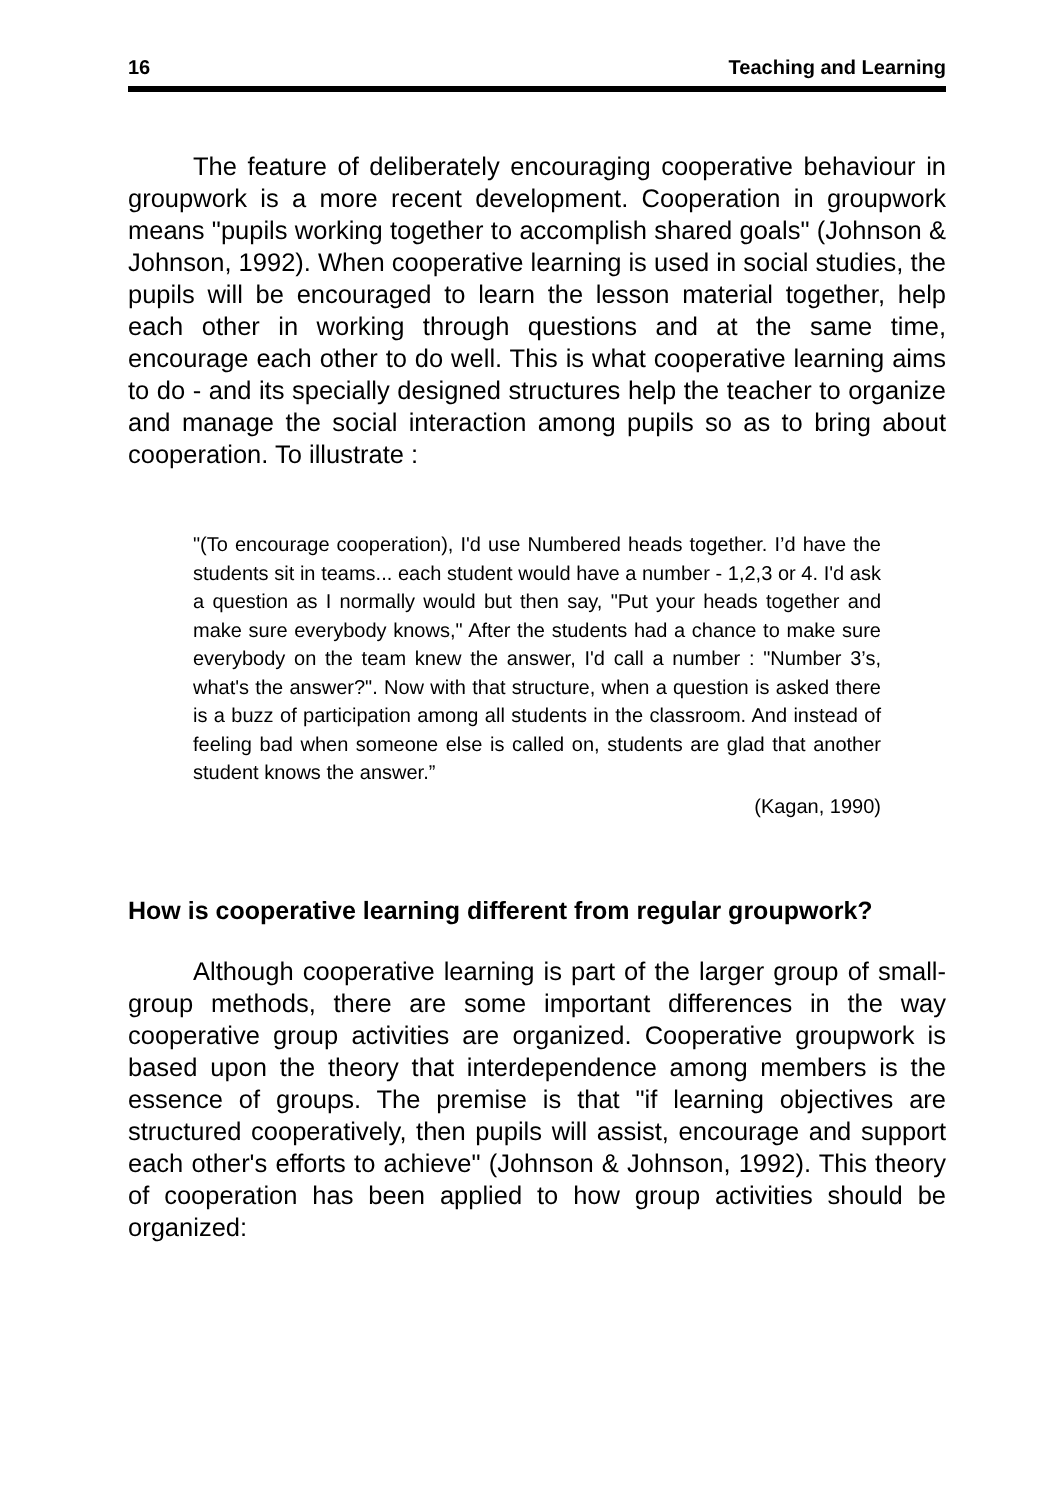16 Teaching and Learning
The feature of deliberately encouraging cooperative behaviour in groupwork is a more recent development. Cooperation in groupwork means "pupils working together to accomplish shared goals" (Johnson & Johnson, 1992). When cooperative learning is used in social studies, the pupils will be encouraged to learn the lesson material together, help each other in working through questions and at the same time, encourage each other to do well. This is what cooperative learning aims to do - and its specially designed structures help the teacher to organize and manage the social interaction among pupils so as to bring about cooperation. To illustrate :
"(To encourage cooperation), I'd use Numbered heads together. I’d have the students sit in teams... each student would have a number - 1,2,3 or 4. I'd ask a question as I normally would but then say, "Put your heads together and make sure everybody knows," After the students had a chance to make sure everybody on the team knew the answer, I'd call a number : "Number 3’s, what's the answer?". Now with that structure, when a question is asked there is a buzz of participation among all students in the classroom. And instead of feeling bad when someone else is called on, students are glad that another student knows the answer.”
(Kagan, 1990)
How is cooperative learning different from regular groupwork?
Although cooperative learning is part of the larger group of small-group methods, there are some important differences in the way cooperative group activities are organized. Cooperative groupwork is based upon the theory that interdependence among members is the essence of groups. The premise is that "if learning objectives are structured cooperatively, then pupils will assist, encourage and support each other's efforts to achieve" (Johnson & Johnson, 1992). This theory of cooperation has been applied to how group activities should be organized: